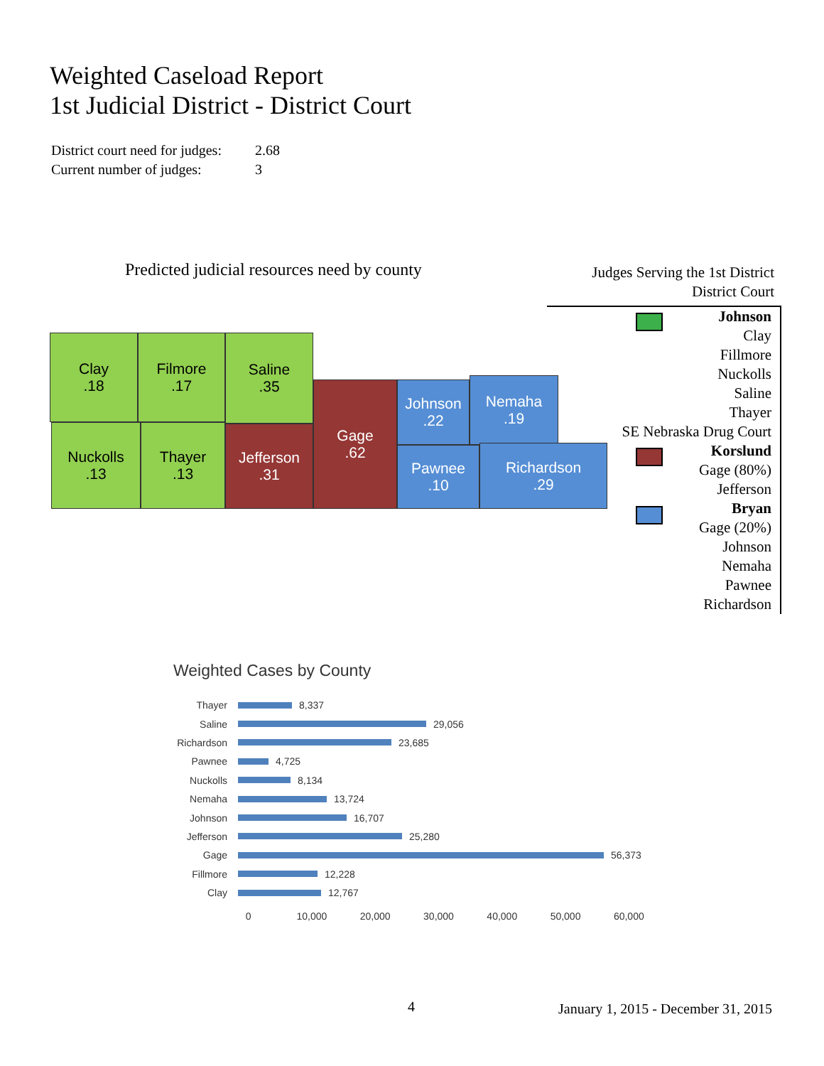Weighted Caseload Report
1st Judicial District - District Court
District court need for judges: 2.68
Current number of judges: 3
Predicted judicial resources need by county
Clay
.18
Filmore
.17
Saline
.35
Nuckolls
.13
Thayer
.13
Jefferson
.31
Gage
.62
Johnson
.22
Nemaha
.19
Pawnee
.10
Richardson
.29
Judges Serving the 1st District
District Court
Johnson
Clay
Fillmore
Nuckolls
Saline
Thayer
SE Nebraska Drug Court
Korslund
Gage (80%)
Jefferson
Bryan
Gage (20%)
Johnson
Nemaha
Pawnee
Richardson
Weighted Cases by County
Thayer 8,337
Saline 29,056
Richardson 23,685
Pawnee 4,725
Nuckolls 8,134
Nemaha 13,724
Johnson 16,707
Jefferson 25,280
Gage 56,373
Fillmore 12,228
Clay 12,767
0 10,000 20,000 30,000 40,000 50,000 60,000
4
January 1, 2015 - December 31, 2015